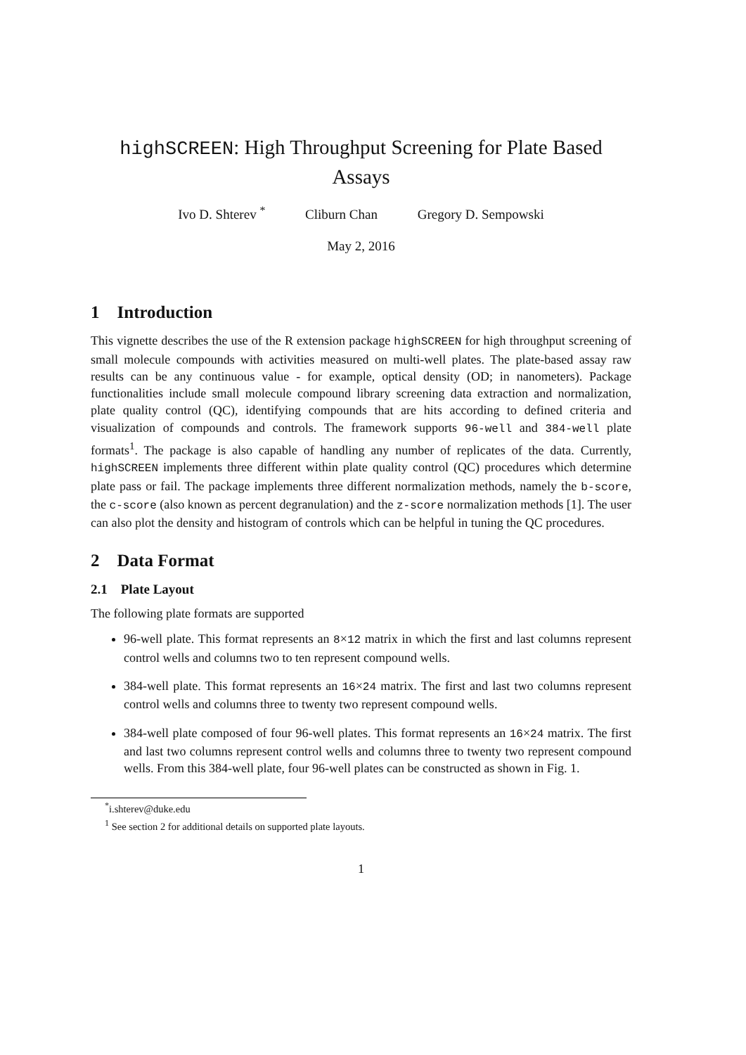highSCREEN: High Throughput Screening for Plate Based Assays
Ivo D. Shterev <sup>*</sup> Cliburn Chan Gregory D. Sempowski
May 2, 2016
1 Introduction
This vignette describes the use of the R extension package highSCREEN for high throughput screening of small molecule compounds with activities measured on multi-well plates. The plate-based assay raw results can be any continuous value - for example, optical density (OD; in nanometers). Package functionalities include small molecule compound library screening data extraction and normalization, plate quality control (QC), identifying compounds that are hits according to defined criteria and visualization of compounds and controls. The framework supports 96-well and 384-well plate formats<sup>1</sup>. The package is also capable of handling any number of replicates of the data. Currently, highSCREEN implements three different within plate quality control (QC) procedures which determine plate pass or fail. The package implements three different normalization methods, namely the b-score, the c-score (also known as percent degranulation) and the z-score normalization methods [1]. The user can also plot the density and histogram of controls which can be helpful in tuning the QC procedures.
2 Data Format
2.1 Plate Layout
The following plate formats are supported
96-well plate. This format represents an 8×12 matrix in which the first and last columns represent control wells and columns two to ten represent compound wells.
384-well plate. This format represents an 16×24 matrix. The first and last two columns represent control wells and columns three to twenty two represent compound wells.
384-well plate composed of four 96-well plates. This format represents an 16×24 matrix. The first and last two columns represent control wells and columns three to twenty two represent compound wells. From this 384-well plate, four 96-well plates can be constructed as shown in Fig. 1.
<sup>*</sup> i.shterev@duke.edu
<sup>1</sup> See section 2 for additional details on supported plate layouts.
1